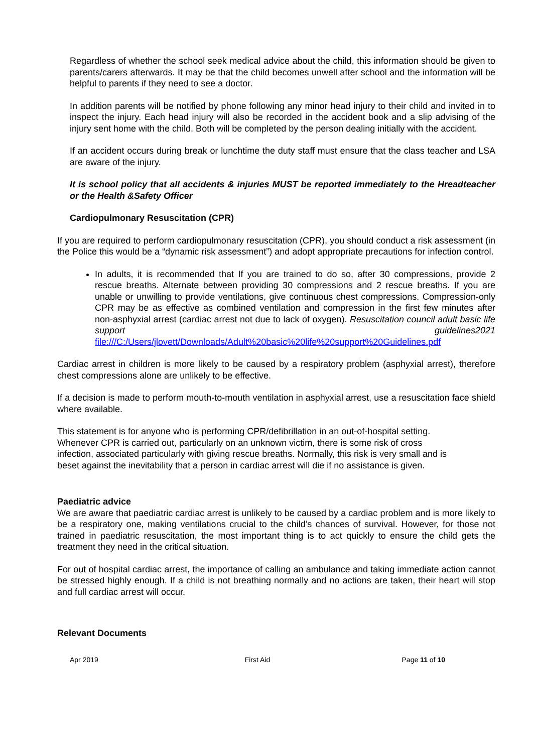Regardless of whether the school seek medical advice about the child, this information should be given to parents/carers afterwards. It may be that the child becomes unwell after school and the information will be helpful to parents if they need to see a doctor.
In addition parents will be notified by phone following any minor head injury to their child and invited in to inspect the injury. Each head injury will also be recorded in the accident book and a slip advising of the injury sent home with the child. Both will be completed by the person dealing initially with the accident.
If an accident occurs during break or lunchtime the duty staff must ensure that the class teacher and LSA are aware of the injury.
It is school policy that all accidents & injuries MUST be reported immediately to the Hreadteacher or the Health &Safety Officer
Cardiopulmonary Resuscitation (CPR)
If you are required to perform cardiopulmonary resuscitation (CPR), you should conduct a risk assessment (in the Police this would be a “dynamic risk assessment”) and adopt appropriate precautions for infection control.
In adults, it is recommended that If you are trained to do so, after 30 compressions, provide 2 rescue breaths. Alternate between providing 30 compressions and 2 rescue breaths. If you are unable or unwilling to provide ventilations, give continuous chest compressions. Compression-only CPR may be as effective as combined ventilation and compression in the first few minutes after non-asphyxial arrest (cardiac arrest not due to lack of oxygen). Resuscitation council adult basic life support guidelines2021 file:///C:/Users/jlovett/Downloads/Adult%20basic%20life%20support%20Guidelines.pdf
Cardiac arrest in children is more likely to be caused by a respiratory problem (asphyxial arrest), therefore chest compressions alone are unlikely to be effective.
If a decision is made to perform mouth-to-mouth ventilation in asphyxial arrest, use a resuscitation face shield where available.
This statement is for anyone who is performing CPR/defibrillation in an out-of-hospital setting. Whenever CPR is carried out, particularly on an unknown victim, there is some risk of cross infection, associated particularly with giving rescue breaths. Normally, this risk is very small and is beset against the inevitability that a person in cardiac arrest will die if no assistance is given.
Paediatric advice
We are aware that paediatric cardiac arrest is unlikely to be caused by a cardiac problem and is more likely to be a respiratory one, making ventilations crucial to the child’s chances of survival. However, for those not trained in paediatric resuscitation, the most important thing is to act quickly to ensure the child gets the treatment they need in the critical situation.
For out of hospital cardiac arrest, the importance of calling an ambulance and taking immediate action cannot be stressed highly enough. If a child is not breathing normally and no actions are taken, their heart will stop and full cardiac arrest will occur.
Relevant Documents
Apr 2019 First Aid Page 11 of 10